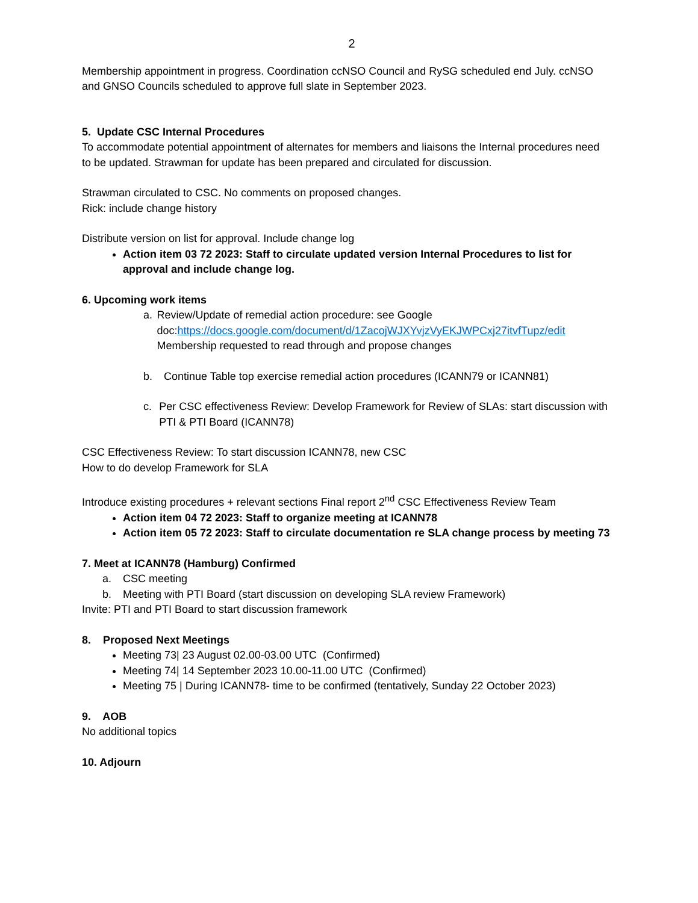2
Membership appointment in progress. Coordination ccNSO Council and RySG scheduled end July. ccNSO and GNSO Councils scheduled to approve full slate in September 2023.
5. Update CSC Internal Procedures
To accommodate potential appointment of alternates for members and liaisons the Internal procedures need to be updated. Strawman for update has been prepared and circulated for discussion.
Strawman circulated to CSC. No comments on proposed changes.
Rick: include change history
Distribute version on list for approval. Include change log
Action item 03 72 2023: Staff to circulate updated version Internal Procedures to list for approval and include change log.
6. Upcoming work items
a. Review/Update of remedial action procedure: see Google doc:https://docs.google.com/document/d/1ZacojWJXYvjzVyEKJWPCxj27itvfTupz/edit
Membership requested to read through and propose changes
b. Continue Table top exercise remedial action procedures (ICANN79 or ICANN81)
c. Per CSC effectiveness Review: Develop Framework for Review of SLAs: start discussion with PTI & PTI Board (ICANN78)
CSC Effectiveness Review: To start discussion ICANN78, new CSC
How to do develop Framework for SLA
Introduce existing procedures + relevant sections Final report 2<sup>nd</sup> CSC Effectiveness Review Team
Action item 04 72 2023: Staff to organize meeting at ICANN78
Action item 05 72 2023: Staff to circulate documentation re SLA change process by meeting 73
7. Meet at ICANN78 (Hamburg) Confirmed
a. CSC meeting
b. Meeting with PTI Board (start discussion on developing SLA review Framework)
Invite: PTI and PTI Board to start discussion framework
8. Proposed Next Meetings
Meeting 73| 23 August 02.00-03.00 UTC (Confirmed)
Meeting 74| 14 September 2023 10.00-11.00 UTC (Confirmed)
Meeting 75 | During ICANN78- time to be confirmed (tentatively, Sunday 22 October 2023)
9. AOB
No additional topics
10. Adjourn